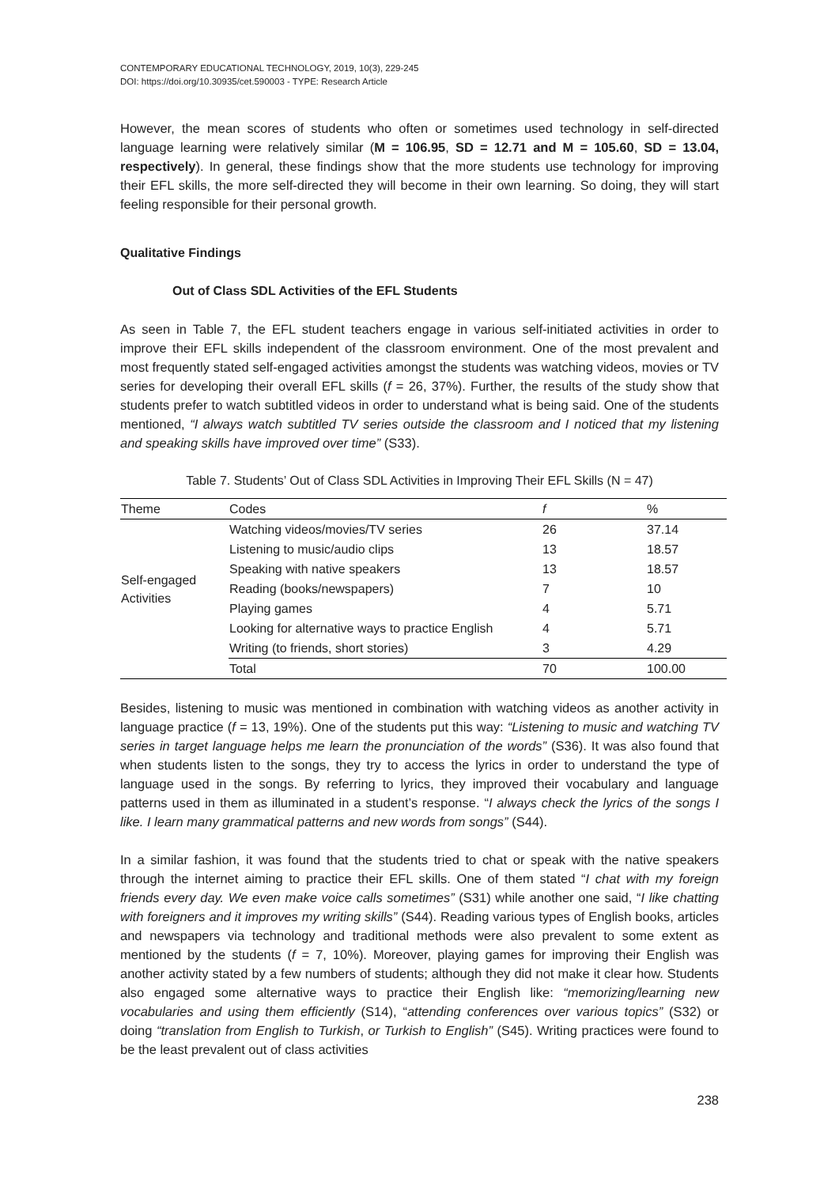CONTEMPORARY EDUCATIONAL TECHNOLOGY, 2019, 10(3), 229-245
DOI: https://doi.org/10.30935/cet.590003 - TYPE: Research Article
However, the mean scores of students who often or sometimes used technology in self-directed language learning were relatively similar (M = 106.95, SD = 12.71 and M = 105.60, SD = 13.04, respectively). In general, these findings show that the more students use technology for improving their EFL skills, the more self-directed they will become in their own learning. So doing, they will start feeling responsible for their personal growth.
Qualitative Findings
Out of Class SDL Activities of the EFL Students
As seen in Table 7, the EFL student teachers engage in various self-initiated activities in order to improve their EFL skills independent of the classroom environment. One of the most prevalent and most frequently stated self-engaged activities amongst the students was watching videos, movies or TV series for developing their overall EFL skills (f = 26, 37%). Further, the results of the study show that students prefer to watch subtitled videos in order to understand what is being said. One of the students mentioned, “I always watch subtitled TV series outside the classroom and I noticed that my listening and speaking skills have improved over time” (S33).
Table 7. Students’ Out of Class SDL Activities in Improving Their EFL Skills (N = 47)
| Theme | Codes | f | % |
| --- | --- | --- | --- |
| Self-engaged Activities | Watching videos/movies/TV series | 26 | 37.14 |
| | Listening to music/audio clips | 13 | 18.57 |
| | Speaking with native speakers | 13 | 18.57 |
| | Reading (books/newspapers) | 7 | 10 |
| | Playing games | 4 | 5.71 |
| | Looking for alternative ways to practice English | 4 | 5.71 |
| | Writing (to friends, short stories) | 3 | 4.29 |
| | Total | 70 | 100.00 |
Besides, listening to music was mentioned in combination with watching videos as another activity in language practice (f = 13, 19%). One of the students put this way: “Listening to music and watching TV series in target language helps me learn the pronunciation of the words” (S36). It was also found that when students listen to the songs, they try to access the lyrics in order to understand the type of language used in the songs. By referring to lyrics, they improved their vocabulary and language patterns used in them as illuminated in a student’s response. “I always check the lyrics of the songs I like. I learn many grammatical patterns and new words from songs” (S44).
In a similar fashion, it was found that the students tried to chat or speak with the native speakers through the internet aiming to practice their EFL skills. One of them stated “I chat with my foreign friends every day. We even make voice calls sometimes” (S31) while another one said, “I like chatting with foreigners and it improves my writing skills” (S44). Reading various types of English books, articles and newspapers via technology and traditional methods were also prevalent to some extent as mentioned by the students (f = 7, 10%). Moreover, playing games for improving their English was another activity stated by a few numbers of students; although they did not make it clear how. Students also engaged some alternative ways to practice their English like: “memorizing/learning new vocabularies and using them efficiently (S14), “attending conferences over various topics” (S32) or doing “translation from English to Turkish, or Turkish to English” (S45). Writing practices were found to be the least prevalent out of class activities
238